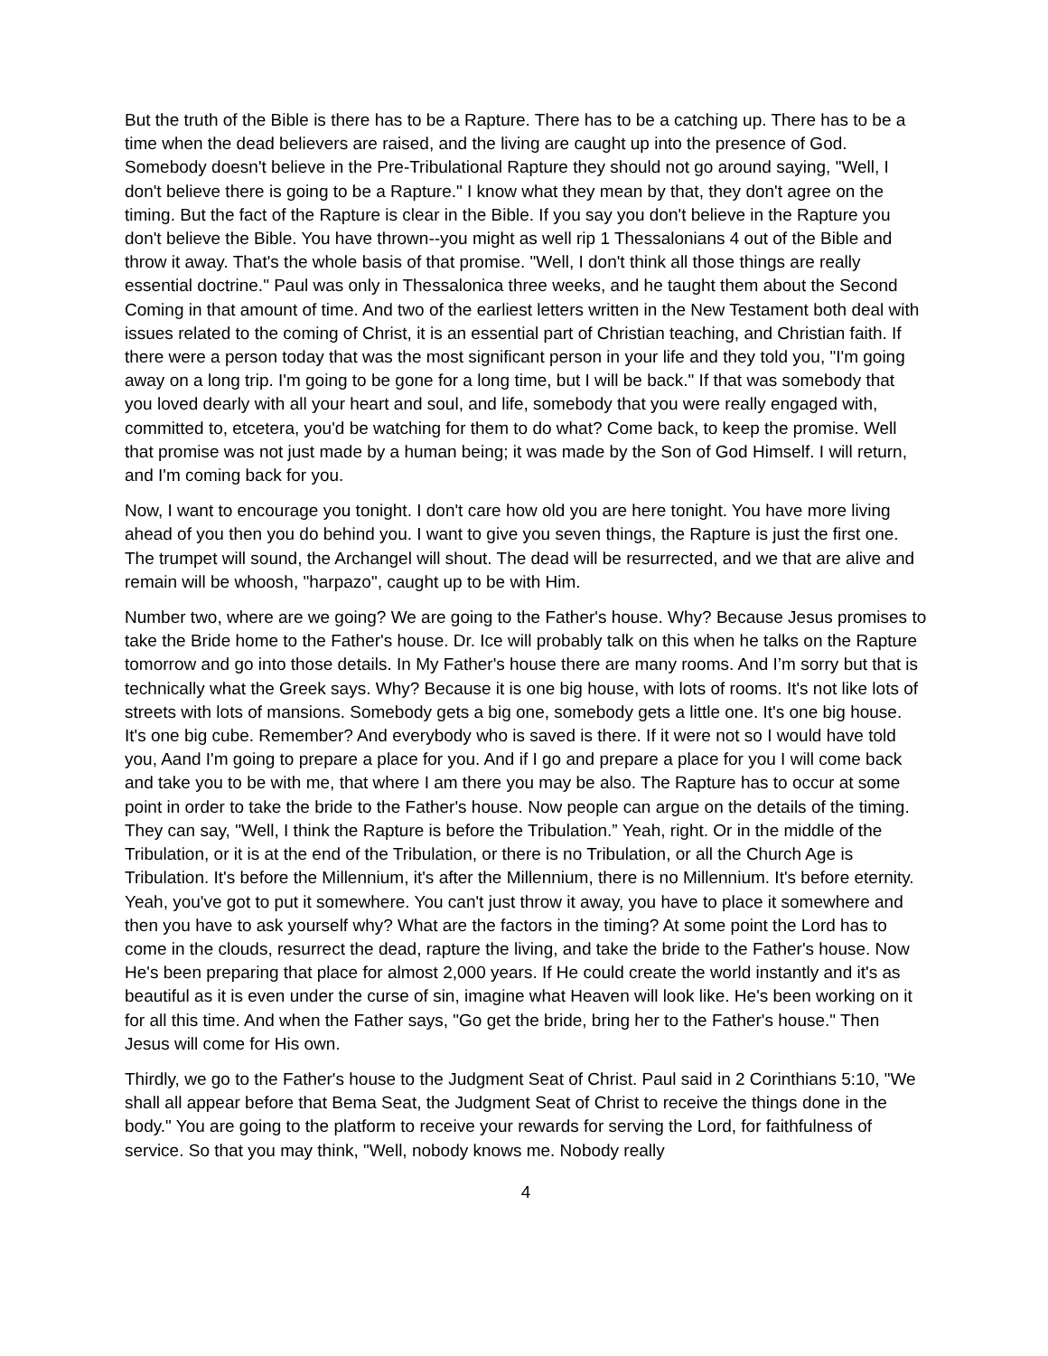But the truth of the Bible is there has to be a Rapture. There has to be a catching up. There has to be a time when the dead believers are raised, and the living are caught up into the presence of God. Somebody doesn't believe in the Pre-Tribulational Rapture they should not go around saying, "Well, I don't believe there is going to be a Rapture." I know what they mean by that, they don't agree on the timing. But the fact of the Rapture is clear in the Bible. If you say you don't believe in the Rapture you don't believe the Bible. You have thrown--you might as well rip 1 Thessalonians 4 out of the Bible and throw it away. That's the whole basis of that promise. "Well, I don't think all those things are really essential doctrine." Paul was only in Thessalonica three weeks, and he taught them about the Second Coming in that amount of time. And two of the earliest letters written in the New Testament both deal with issues related to the coming of Christ, it is an essential part of Christian teaching, and Christian faith. If there were a person today that was the most significant person in your life and they told you, "I'm going away on a long trip. I'm going to be gone for a long time, but I will be back." If that was somebody that you loved dearly with all your heart and soul, and life, somebody that you were really engaged with, committed to, etcetera, you'd be watching for them to do what? Come back, to keep the promise. Well that promise was not just made by a human being; it was made by the Son of God Himself. I will return, and I'm coming back for you.
Now, I want to encourage you tonight. I don't care how old you are here tonight. You have more living ahead of you then you do behind you. I want to give you seven things, the Rapture is just the first one. The trumpet will sound, the Archangel will shout. The dead will be resurrected, and we that are alive and remain will be whoosh, "harpazo", caught up to be with Him.
Number two, where are we going? We are going to the Father's house. Why? Because Jesus promises to take the Bride home to the Father's house. Dr. Ice will probably talk on this when he talks on the Rapture tomorrow and go into those details. In My Father's house there are many rooms. And I’m sorry but that is technically what the Greek says. Why? Because it is one big house, with lots of rooms. It's not like lots of streets with lots of mansions. Somebody gets a big one, somebody gets a little one. It's one big house. It's one big cube. Remember? And everybody who is saved is there. If it were not so I would have told you, Aand I'm going to prepare a place for you. And if I go and prepare a place for you I will come back and take you to be with me, that where I am there you may be also. The Rapture has to occur at some point in order to take the bride to the Father's house. Now people can argue on the details of the timing. They can say, "Well, I think the Rapture is before the Tribulation.” Yeah, right. Or in the middle of the Tribulation, or it is at the end of the Tribulation, or there is no Tribulation, or all the Church Age is Tribulation. It's before the Millennium, it's after the Millennium, there is no Millennium. It's before eternity. Yeah, you've got to put it somewhere. You can't just throw it away, you have to place it somewhere and then you have to ask yourself why? What are the factors in the timing? At some point the Lord has to come in the clouds, resurrect the dead, rapture the living, and take the bride to the Father's house. Now He's been preparing that place for almost 2,000 years. If He could create the world instantly and it's as beautiful as it is even under the curse of sin, imagine what Heaven will look like. He's been working on it for all this time. And when the Father says, "Go get the bride, bring her to the Father's house." Then Jesus will come for His own.
Thirdly, we go to the Father's house to the Judgment Seat of Christ. Paul said in 2 Corinthians 5:10, "We shall all appear before that Bema Seat, the Judgment Seat of Christ to receive the things done in the body." You are going to the platform to receive your rewards for serving the Lord, for faithfulness of service. So that you may think, "Well, nobody knows me. Nobody really
4